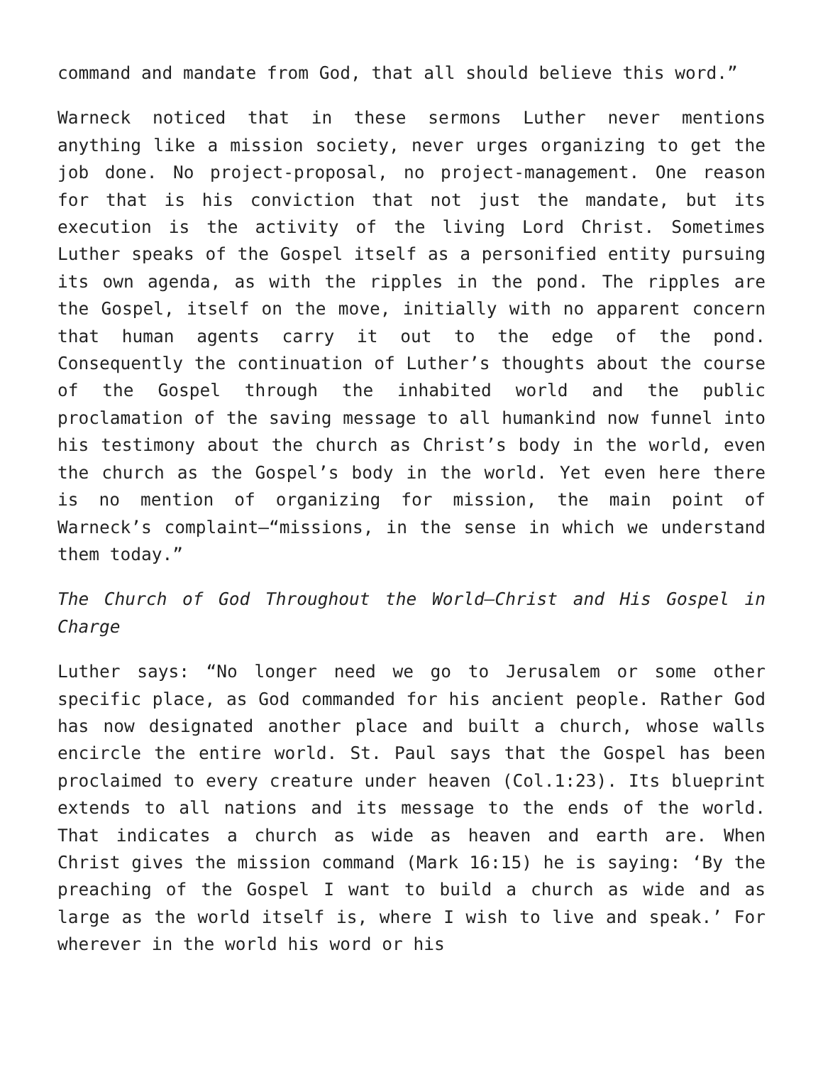command and mandate from God, that all should believe this word.”
Warneck noticed that in these sermons Luther never mentions anything like a mission society, never urges organizing to get the job done. No project-proposal, no project-management. One reason for that is his conviction that not just the mandate, but its execution is the activity of the living Lord Christ. Sometimes Luther speaks of the Gospel itself as a personified entity pursuing its own agenda, as with the ripples in the pond. The ripples are the Gospel, itself on the move, initially with no apparent concern that human agents carry it out to the edge of the pond. Consequently the continuation of Luther’s thoughts about the course of the Gospel through the inhabited world and the public proclamation of the saving message to all humankind now funnel into his testimony about the church as Christ’s body in the world, even the church as the Gospel’s body in the world. Yet even here there is no mention of organizing for mission, the main point of Warneck’s complaint—“missions, in the sense in which we understand them today.”
The Church of God Throughout the World—Christ and His Gospel in Charge
Luther says: “No longer need we go to Jerusalem or some other specific place, as God commanded for his ancient people. Rather God has now designated another place and built a church, whose walls encircle the entire world. St. Paul says that the Gospel has been proclaimed to every creature under heaven (Col.1:23). Its blueprint extends to all nations and its message to the ends of the world. That indicates a church as wide as heaven and earth are. When Christ gives the mission command (Mark 16:15) he is saying: ‘By the preaching of the Gospel I want to build a church as wide and as large as the world itself is, where I wish to live and speak.’ For wherever in the world his word or his